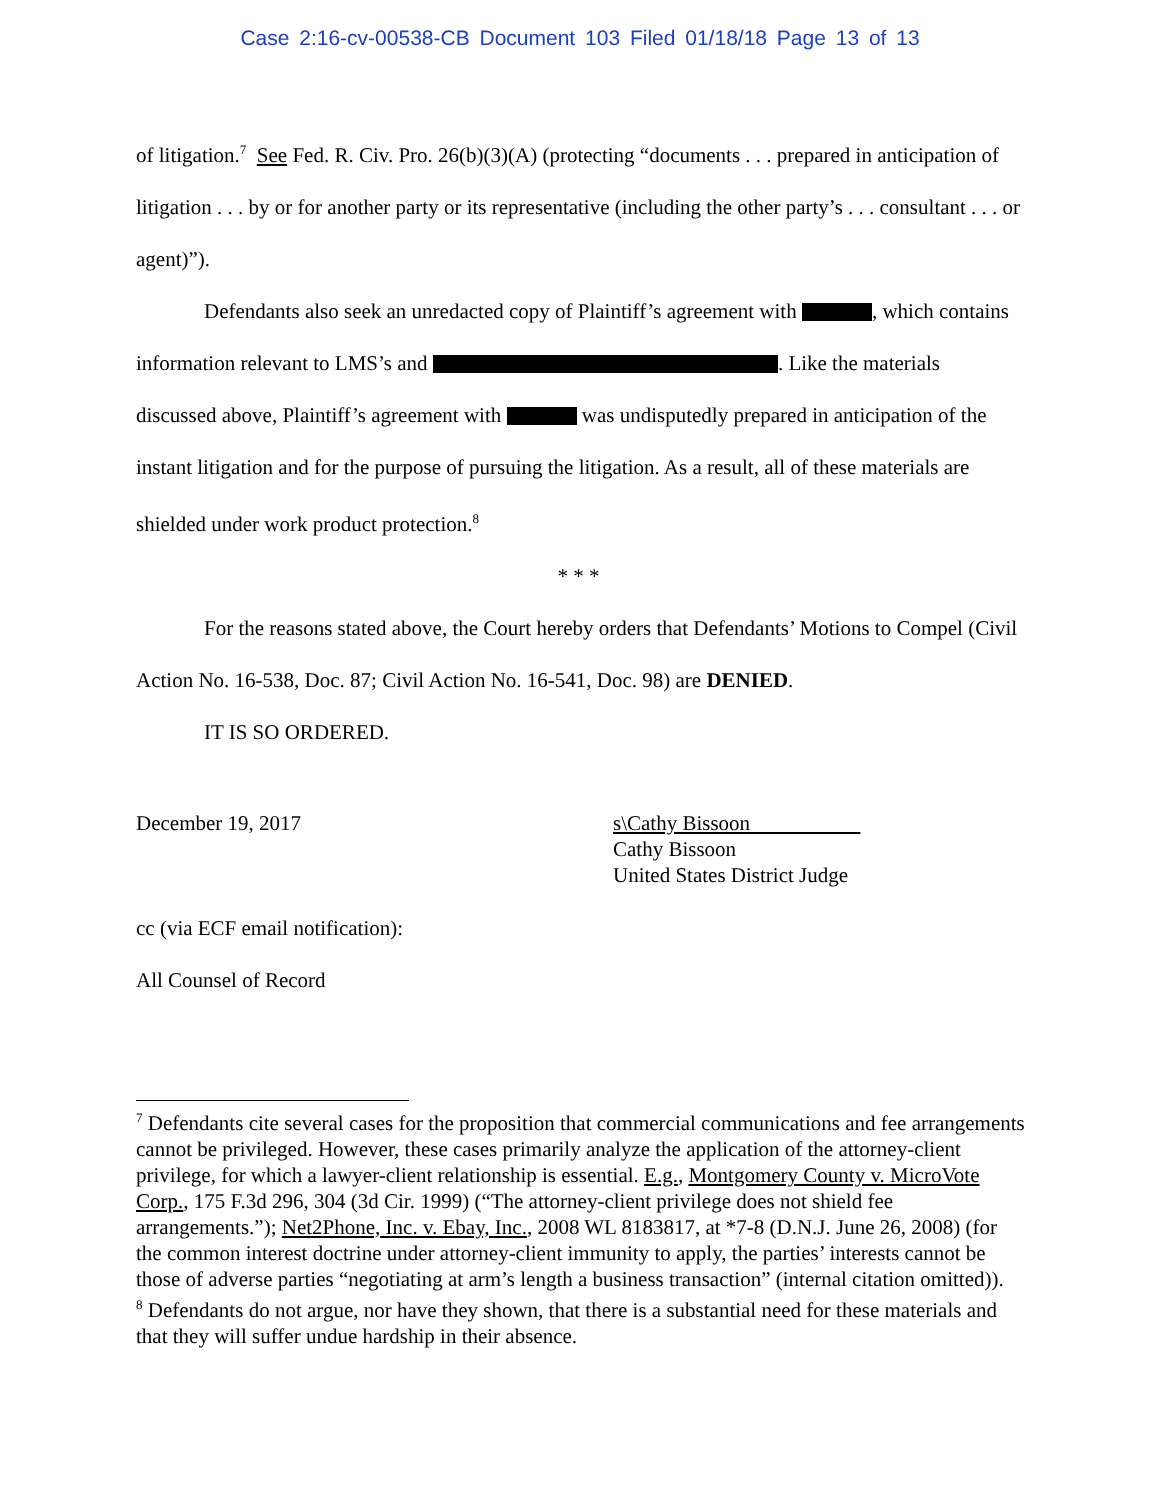Case 2:16-cv-00538-CB Document 103 Filed 01/18/18 Page 13 of 13
of litigation.<sup>7</sup> See Fed. R. Civ. Pro. 26(b)(3)(A) (protecting “documents . . . prepared in anticipation of litigation . . . by or for another party or its representative (including the other party’s . . . consultant . . . or agent)”).
Defendants also seek an unredacted copy of Plaintiff’s agreement with , which contains information relevant to LMS’s and . Like the materials discussed above, Plaintiff’s agreement with was undisputedly prepared in anticipation of the instant litigation and for the purpose of pursuing the litigation. As a result, all of these materials are shielded under work product protection.<sup>8</sup>
* * *
For the reasons stated above, the Court hereby orders that Defendants’ Motions to Compel (Civil Action No. 16-538, Doc. 87; Civil Action No. 16-541, Doc. 98) are DENIED.
IT IS SO ORDERED.
December 19, 2017 s\Cathy Bissoon
Cathy Bissoon
United States District Judge
cc (via ECF email notification):
All Counsel of Record
<sup>7</sup> Defendants cite several cases for the proposition that commercial communications and fee arrangements cannot be privileged. However, these cases primarily analyze the application of the attorney-client privilege, for which a lawyer-client relationship is essential. E.g., Montgomery County v. MicroVote Corp., 175 F.3d 296, 304 (3d Cir. 1999) (“The attorney-client privilege does not shield fee arrangements.”); Net2Phone, Inc. v. Ebay, Inc., 2008 WL 8183817, at *7-8 (D.N.J. June 26, 2008) (for the common interest doctrine under attorney-client immunity to apply, the parties’ interests cannot be those of adverse parties “negotiating at arm’s length a business transaction” (internal citation omitted)).
<sup>8</sup> Defendants do not argue, nor have they shown, that there is a substantial need for these materials and that they will suffer undue hardship in their absence.